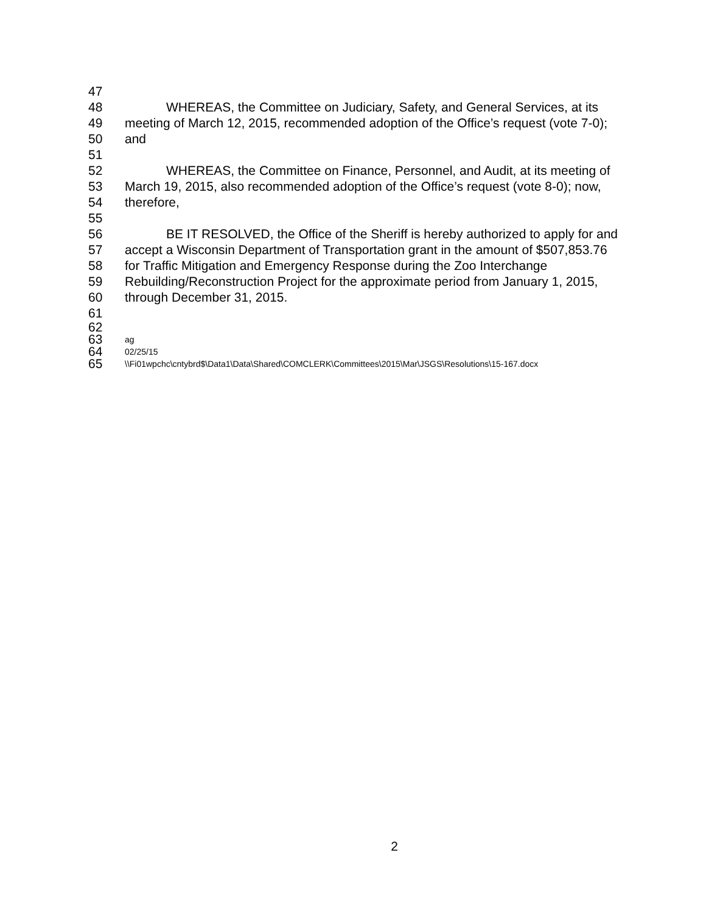47
48 WHEREAS, the Committee on Judiciary, Safety, and General Services, at its
49 meeting of March 12, 2015, recommended adoption of the Office’s request (vote 7-0);
50 and
51
52 WHEREAS, the Committee on Finance, Personnel, and Audit, at its meeting of
53 March 19, 2015, also recommended adoption of the Office’s request (vote 8-0); now,
54 therefore,
55
56 BE IT RESOLVED, the Office of the Sheriff is hereby authorized to apply for and
57 accept a Wisconsin Department of Transportation grant in the amount of $507,853.76
58 for Traffic Mitigation and Emergency Response during the Zoo Interchange
59 Rebuilding/Reconstruction Project for the approximate period from January 1, 2015,
60 through December 31, 2015.
61
62
63 ag
64 02/25/15
65 \\Fi01wpchc\cntybrd$\Data1\Data\Shared\COMCLERK\Committees\2015\Mar\JSGS\Resolutions\15-167.docx
2